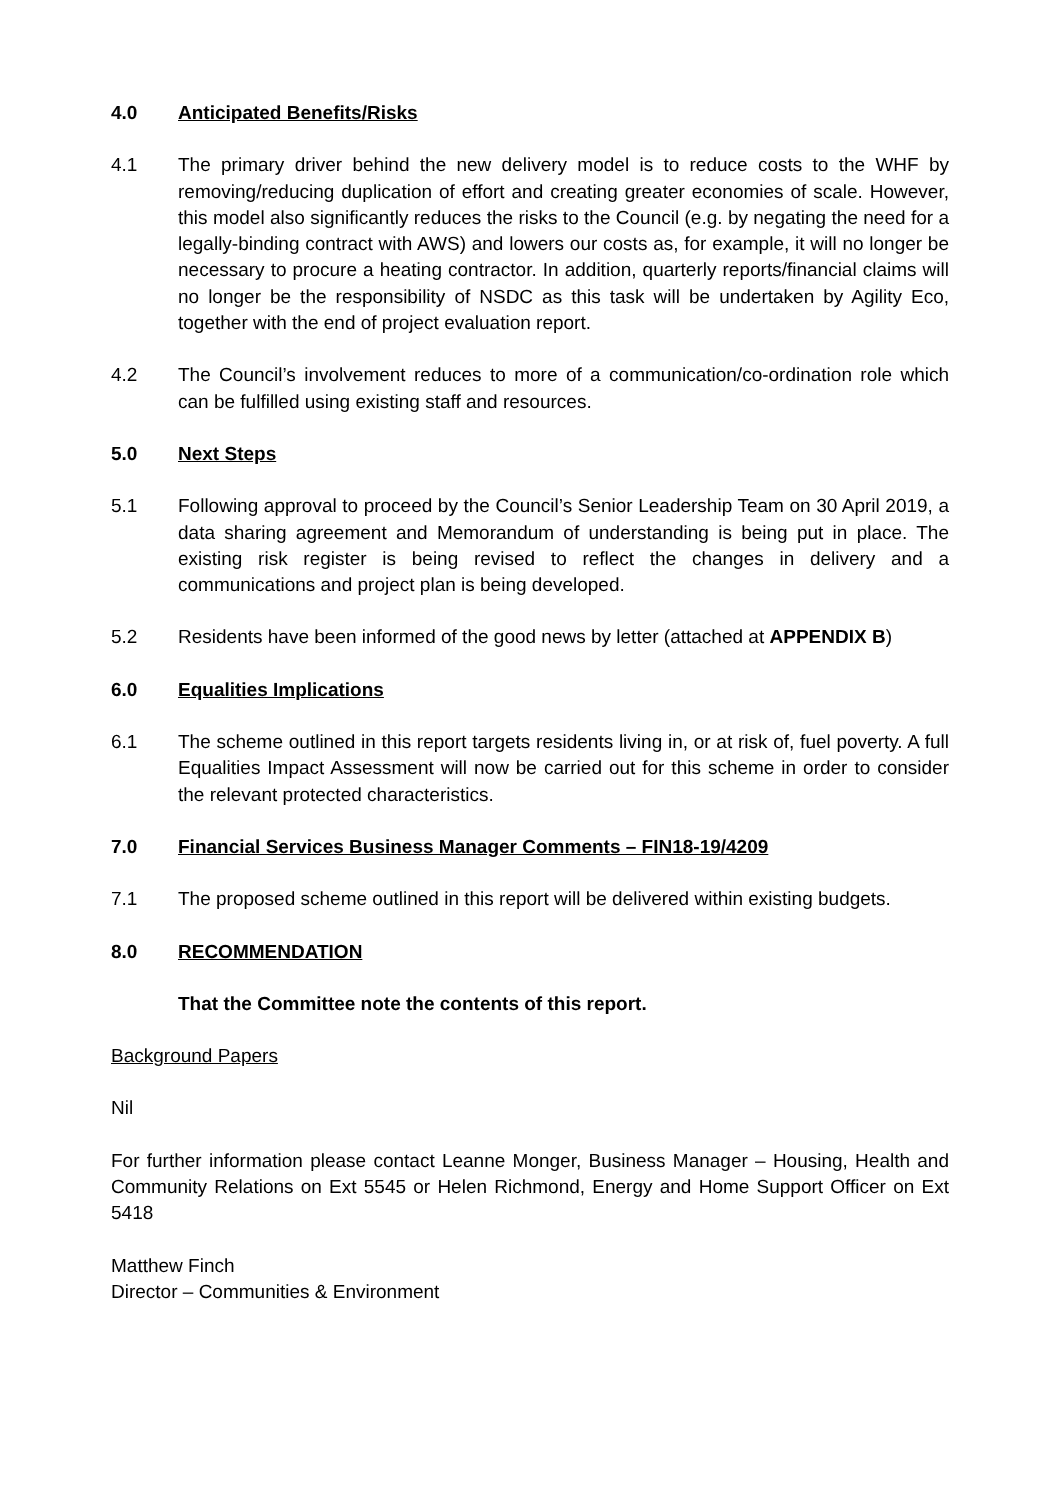4.0 Anticipated Benefits/Risks
4.1 The primary driver behind the new delivery model is to reduce costs to the WHF by removing/reducing duplication of effort and creating greater economies of scale. However, this model also significantly reduces the risks to the Council (e.g. by negating the need for a legally-binding contract with AWS) and lowers our costs as, for example, it will no longer be necessary to procure a heating contractor. In addition, quarterly reports/financial claims will no longer be the responsibility of NSDC as this task will be undertaken by Agility Eco, together with the end of project evaluation report.
4.2 The Council’s involvement reduces to more of a communication/co-ordination role which can be fulfilled using existing staff and resources.
5.0 Next Steps
5.1 Following approval to proceed by the Council’s Senior Leadership Team on 30 April 2019, a data sharing agreement and Memorandum of understanding is being put in place. The existing risk register is being revised to reflect the changes in delivery and a communications and project plan is being developed.
5.2 Residents have been informed of the good news by letter (attached at APPENDIX B)
6.0 Equalities Implications
6.1 The scheme outlined in this report targets residents living in, or at risk of, fuel poverty. A full Equalities Impact Assessment will now be carried out for this scheme in order to consider the relevant protected characteristics.
7.0 Financial Services Business Manager Comments – FIN18-19/4209
7.1 The proposed scheme outlined in this report will be delivered within existing budgets.
8.0 RECOMMENDATION
That the Committee note the contents of this report.
Background Papers
Nil
For further information please contact Leanne Monger, Business Manager – Housing, Health and Community Relations on Ext 5545 or Helen Richmond, Energy and Home Support Officer on Ext 5418
Matthew Finch
Director – Communities & Environment